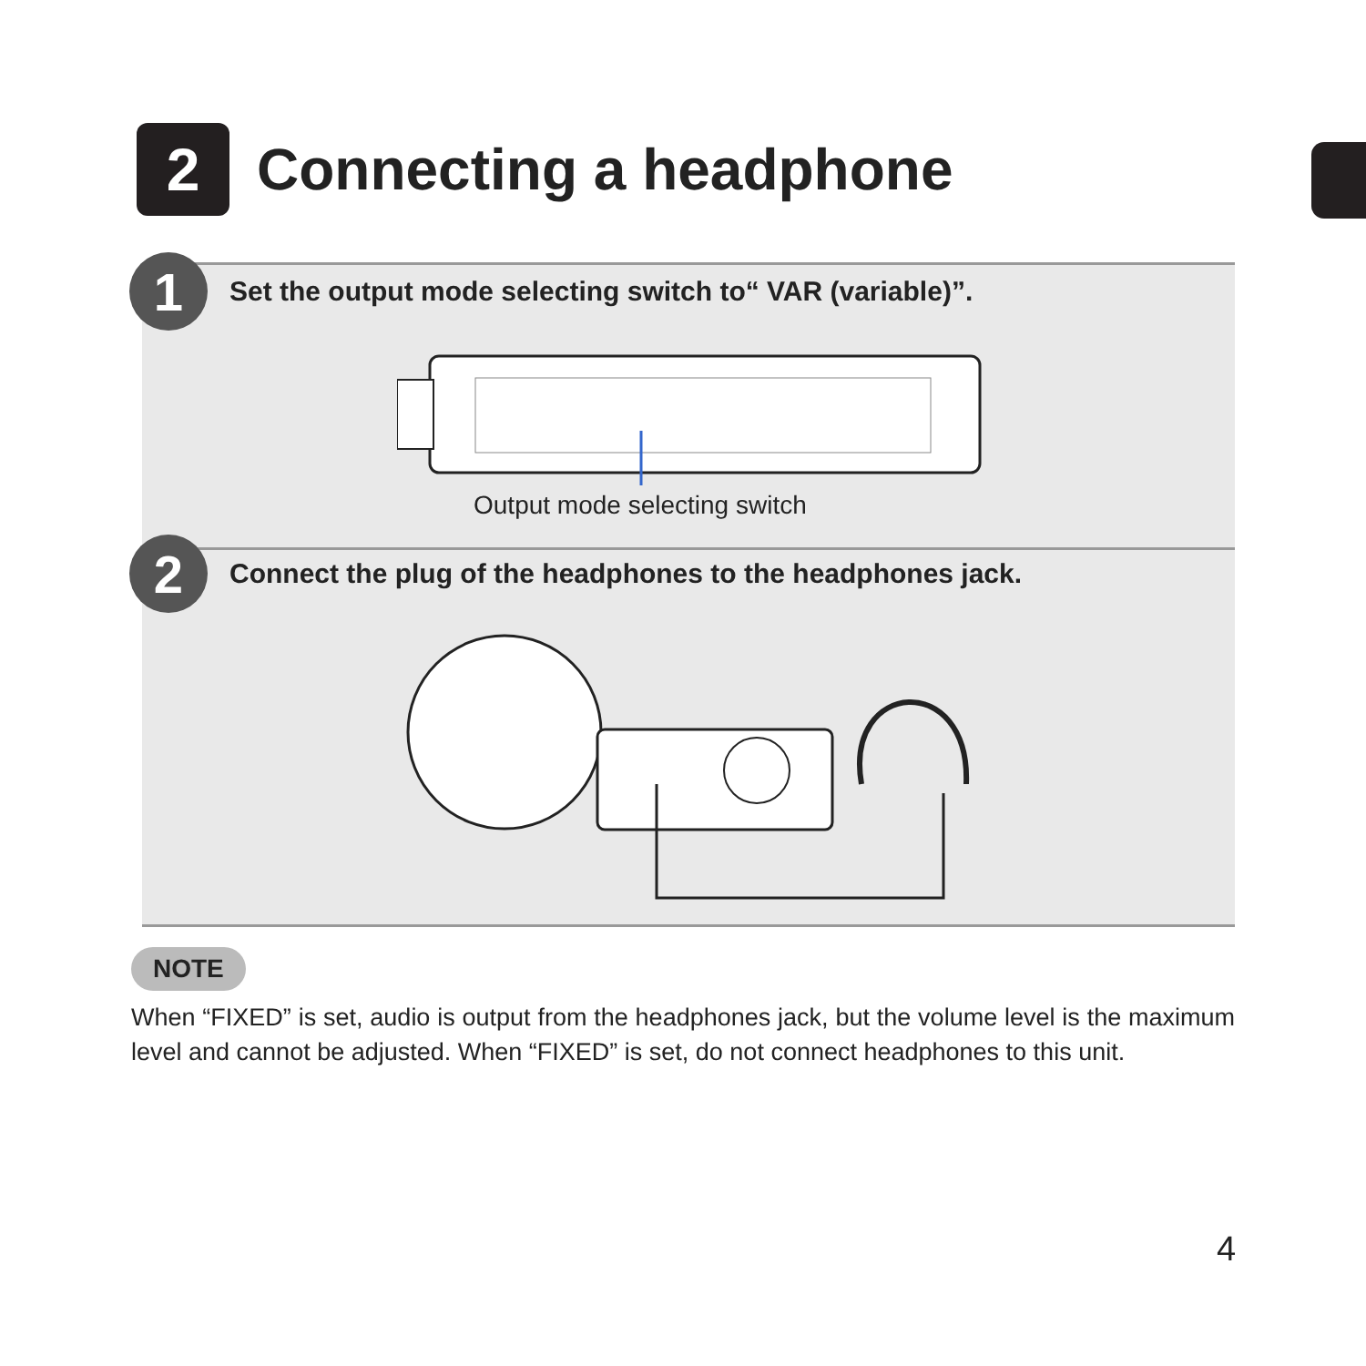2
Connecting a headphone
1
Set the output mode selecting switch to“ VAR (variable)”.
Output mode selecting switch
2
Connect the plug of the headphones to the headphones jack.
NOTE
When “FIXED” is set, audio is output from the headphones jack, but the volume level is the maximum level and cannot be adjusted. When “FIXED” is set, do not connect headphones to this unit.
4